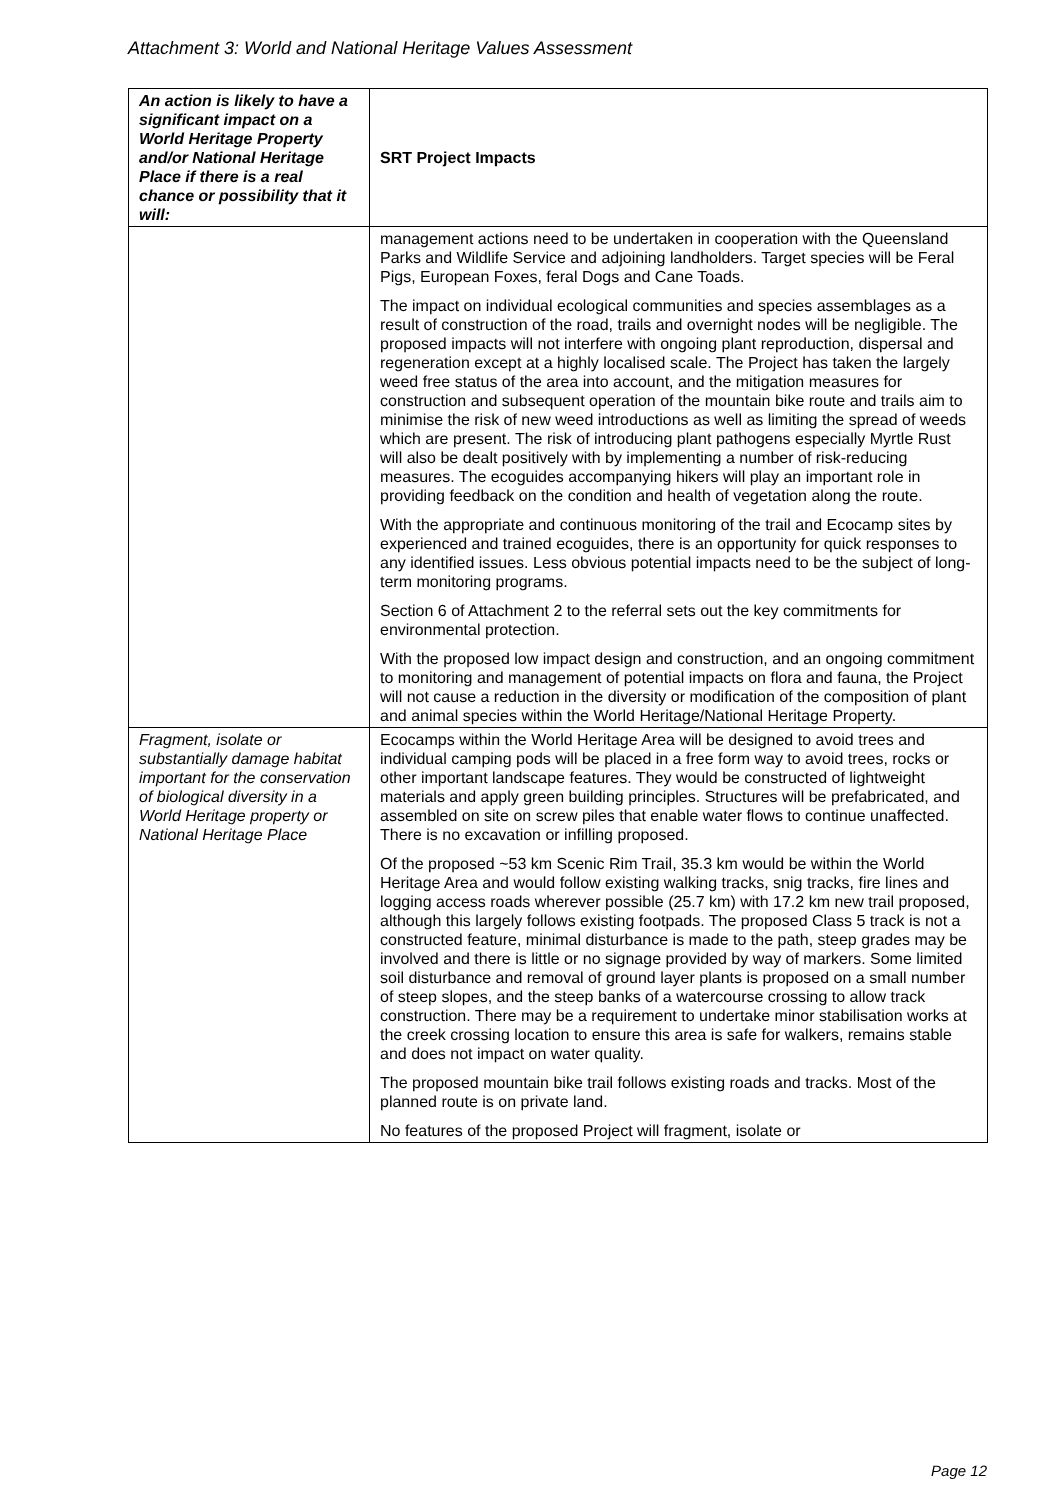Attachment 3: World and National Heritage Values Assessment
| An action is likely to have a significant impact on a World Heritage Property and/or National Heritage Place if there is a real chance or possibility that it will: | SRT Project Impacts |
| --- | --- |
| | management actions need to be undertaken in cooperation with the Queensland Parks and Wildlife Service and adjoining landholders. Target species will be Feral Pigs, European Foxes, feral Dogs and Cane Toads. The impact on individual ecological communities and species assemblages as a result of construction of the road, trails and overnight nodes will be negligible. The proposed impacts will not interfere with ongoing plant reproduction, dispersal and regeneration except at a highly localised scale. The Project has taken the largely weed free status of the area into account, and the mitigation measures for construction and subsequent operation of the mountain bike route and trails aim to minimise the risk of new weed introductions as well as limiting the spread of weeds which are present. The risk of introducing plant pathogens especially Myrtle Rust will also be dealt positively with by implementing a number of risk-reducing measures. The ecoguides accompanying hikers will play an important role in providing feedback on the condition and health of vegetation along the route. With the appropriate and continuous monitoring of the trail and Ecocamp sites by experienced and trained ecoguides, there is an opportunity for quick responses to any identified issues. Less obvious potential impacts need to be the subject of long-term monitoring programs. Section 6 of Attachment 2 to the referral sets out the key commitments for environmental protection. With the proposed low impact design and construction, and an ongoing commitment to monitoring and management of potential impacts on flora and fauna, the Project will not cause a reduction in the diversity or modification of the composition of plant and animal species within the World Heritage/National Heritage Property. |
| Fragment, isolate or substantially damage habitat important for the conservation of biological diversity in a World Heritage property or National Heritage Place | Ecocamps within the World Heritage Area will be designed to avoid trees and individual camping pods will be placed in a free form way to avoid trees, rocks or other important landscape features. They would be constructed of lightweight materials and apply green building principles. Structures will be prefabricated, and assembled on site on screw piles that enable water flows to continue unaffected. There is no excavation or infilling proposed. Of the proposed ~53 km Scenic Rim Trail, 35.3 km would be within the World Heritage Area and would follow existing walking tracks, snig tracks, fire lines and logging access roads wherever possible (25.7 km) with 17.2 km new trail proposed, although this largely follows existing footpads. The proposed Class 5 track is not a constructed feature, minimal disturbance is made to the path, steep grades may be involved and there is little or no signage provided by way of markers. Some limited soil disturbance and removal of ground layer plants is proposed on a small number of steep slopes, and the steep banks of a watercourse crossing to allow track construction. There may be a requirement to undertake minor stabilisation works at the creek crossing location to ensure this area is safe for walkers, remains stable and does not impact on water quality. The proposed mountain bike trail follows existing roads and tracks. Most of the planned route is on private land. No features of the proposed Project will fragment, isolate or |
Page 12